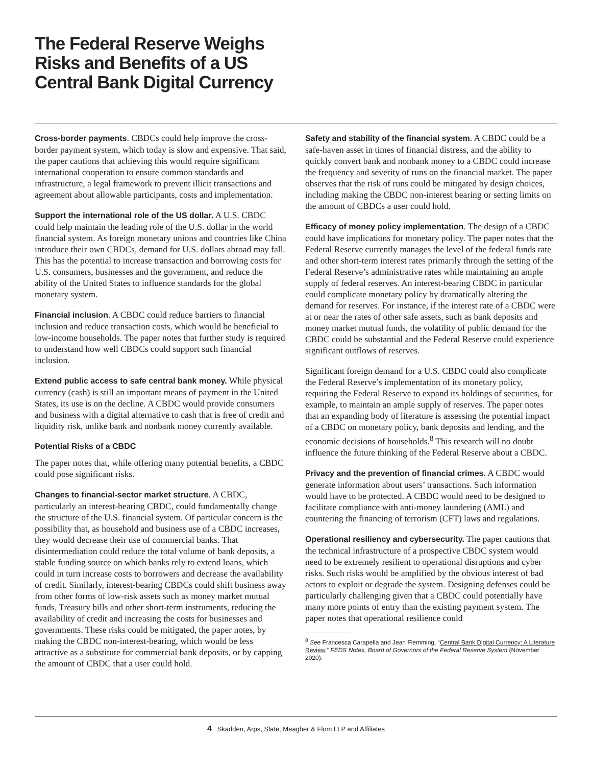The Federal Reserve Weighs
Risks and Benefits of a US
Central Bank Digital Currency
Cross-border payments. CBDCs could help improve the cross-border payment system, which today is slow and expensive. That said, the paper cautions that achieving this would require significant international cooperation to ensure common standards and infrastructure, a legal framework to prevent illicit transactions and agreement about allowable participants, costs and implementation.
Support the international role of the US dollar. A U.S. CBDC could help maintain the leading role of the U.S. dollar in the world financial system. As foreign monetary unions and countries like China introduce their own CBDCs, demand for U.S. dollars abroad may fall. This has the potential to increase transaction and borrowing costs for U.S. consumers, businesses and the government, and reduce the ability of the United States to influence standards for the global monetary system.
Financial inclusion. A CBDC could reduce barriers to financial inclusion and reduce transaction costs, which would be beneficial to low-income households. The paper notes that further study is required to understand how well CBDCs could support such financial inclusion.
Extend public access to safe central bank money. While physical currency (cash) is still an important means of payment in the United States, its use is on the decline. A CBDC would provide consumers and business with a digital alternative to cash that is free of credit and liquidity risk, unlike bank and nonbank money currently available.
Potential Risks of a CBDC
The paper notes that, while offering many potential benefits, a CBDC could pose significant risks.
Changes to financial-sector market structure. A CBDC, particularly an interest-bearing CBDC, could fundamentally change the structure of the U.S. financial system. Of particular concern is the possibility that, as household and business use of a CBDC increases, they would decrease their use of commercial banks. That disintermediation could reduce the total volume of bank deposits, a stable funding source on which banks rely to extend loans, which could in turn increase costs to borrowers and decrease the availability of credit. Similarly, interest-bearing CBDCs could shift business away from other forms of low-risk assets such as money market mutual funds, Treasury bills and other short-term instruments, reducing the availability of credit and increasing the costs for businesses and governments. These risks could be mitigated, the paper notes, by making the CBDC non-interest-bearing, which would be less attractive as a substitute for commercial bank deposits, or by capping the amount of CBDC that a user could hold.
Safety and stability of the financial system. A CBDC could be a safe-haven asset in times of financial distress, and the ability to quickly convert bank and nonbank money to a CBDC could increase the frequency and severity of runs on the financial market. The paper observes that the risk of runs could be mitigated by design choices, including making the CBDC non-interest bearing or setting limits on the amount of CBDCs a user could hold.
Efficacy of money policy implementation. The design of a CBDC could have implications for monetary policy. The paper notes that the Federal Reserve currently manages the level of the federal funds rate and other short-term interest rates primarily through the setting of the Federal Reserve’s administrative rates while maintaining an ample supply of federal reserves. An interest-bearing CBDC in particular could complicate monetary policy by dramatically altering the demand for reserves. For instance, if the interest rate of a CBDC were at or near the rates of other safe assets, such as bank deposits and money market mutual funds, the volatility of public demand for the CBDC could be substantial and the Federal Reserve could experience significant outflows of reserves.
Significant foreign demand for a U.S. CBDC could also complicate the Federal Reserve’s implementation of its monetary policy, requiring the Federal Reserve to expand its holdings of securities, for example, to maintain an ample supply of reserves. The paper notes that an expanding body of literature is assessing the potential impact of a CBDC on monetary policy, bank deposits and lending, and the economic decisions of households.<sup>8</sup> This research will no doubt influence the future thinking of the Federal Reserve about a CBDC.
Privacy and the prevention of financial crimes. A CBDC would generate information about users’ transactions. Such information would have to be protected. A CBDC would need to be designed to facilitate compliance with anti-money laundering (AML) and countering the financing of terrorism (CFT) laws and regulations.
Operational resiliency and cybersecurity. The paper cautions that the technical infrastructure of a prospective CBDC system would need to be extremely resilient to operational disruptions and cyber risks. Such risks would be amplified by the obvious interest of bad actors to exploit or degrade the system. Designing defenses could be particularly challenging given that a CBDC could potentially have many more points of entry than the existing payment system. The paper notes that operational resilience could
<sup>8</sup> See Francesca Carapella and Jean Flemming, “Central Bank Digital Currency: A Literature Review,” FEDS Notes, Board of Governors of the Federal Reserve System (November 2020).
4 Skadden, Arps, Slate, Meagher & Flom LLP and Affiliates